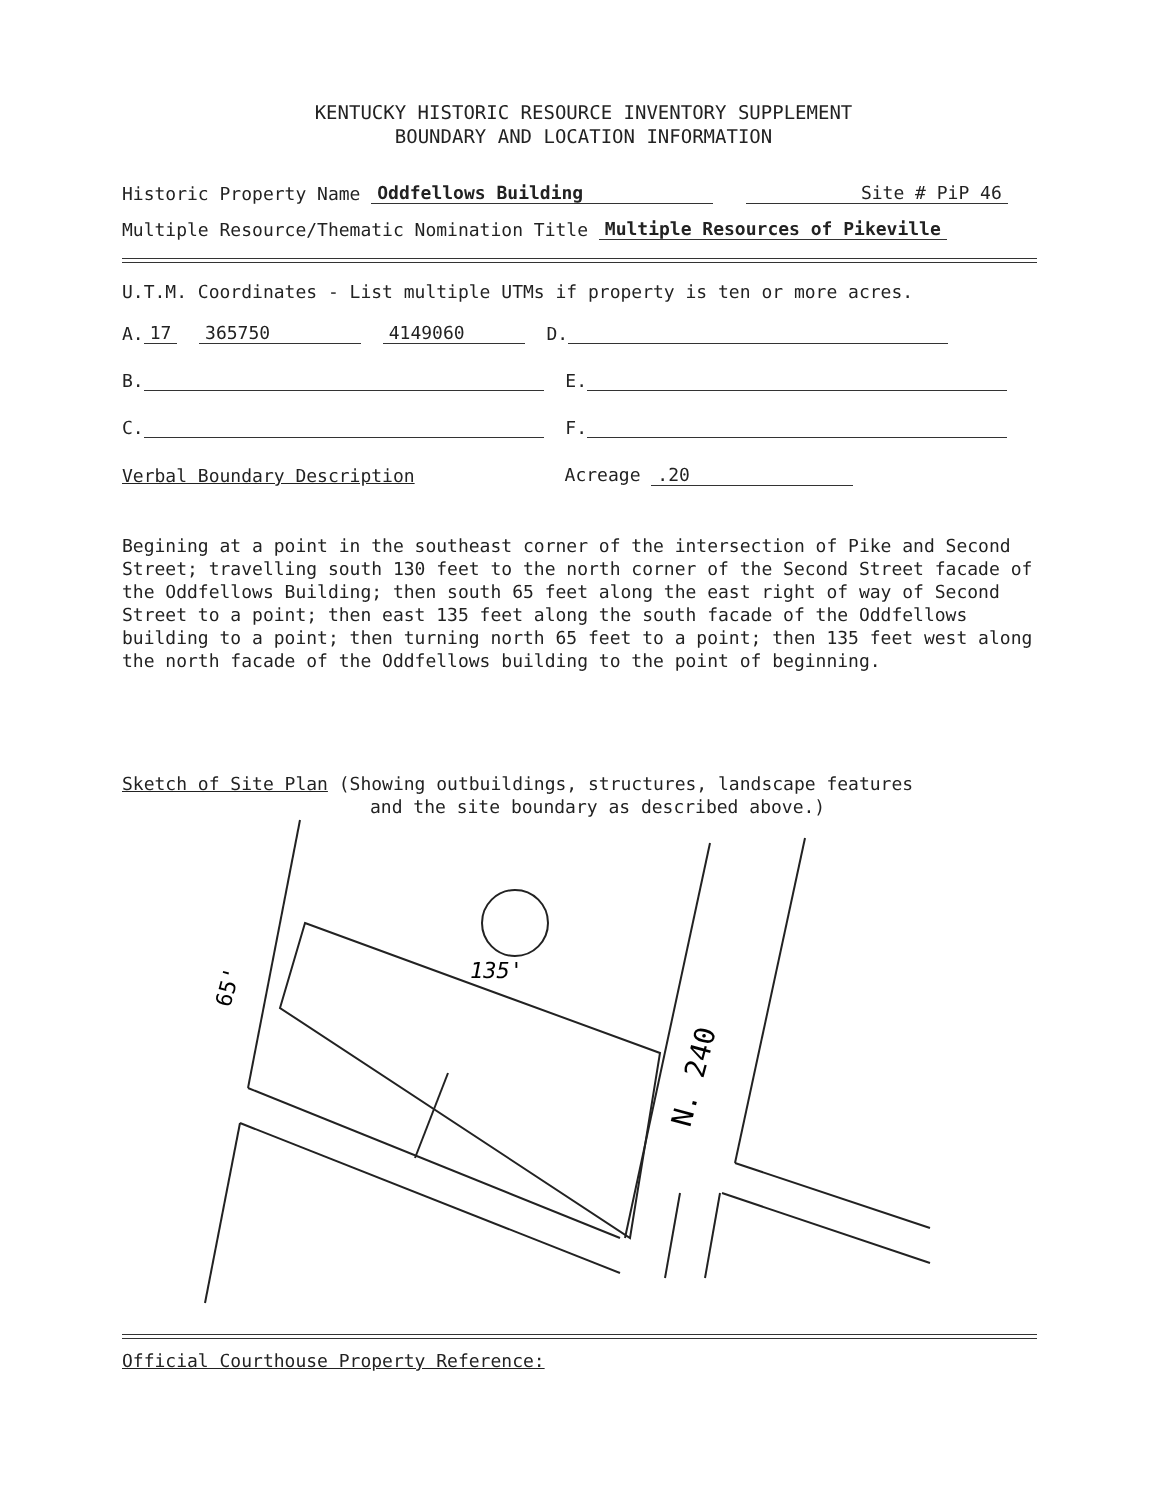KENTUCKY HISTORIC RESOURCE INVENTORY SUPPLEMENT
BOUNDARY AND LOCATION INFORMATION
Historic Property Name Oddfellows Building Site # PiP 46
Multiple Resource/Thematic Nomination Title Multiple Resources of Pikeville
U.T.M. Coordinates - List multiple UTMs if property is ten or more acres.
A. 17 365750 4149060 D.
B. E.
C. F.
Verbal Boundary Description Acreage .20
Begining at a point in the southeast corner of the intersection of Pike and Second Street; travelling south 130 feet to the north corner of the Second Street facade of the Oddfellows Building; then south 65 feet along the east right of way of Second Street to a point; then east 135 feet along the south facade of the Oddfellows building to a point; then turning north 65 feet to a point; then 135 feet west along the north facade of the Oddfellows building to the point of beginning.
Sketch of Site Plan (Showing outbuildings, structures, landscape features
and the site boundary as described above.)
135'
N. 240
65'
Official Courthouse Property Reference: